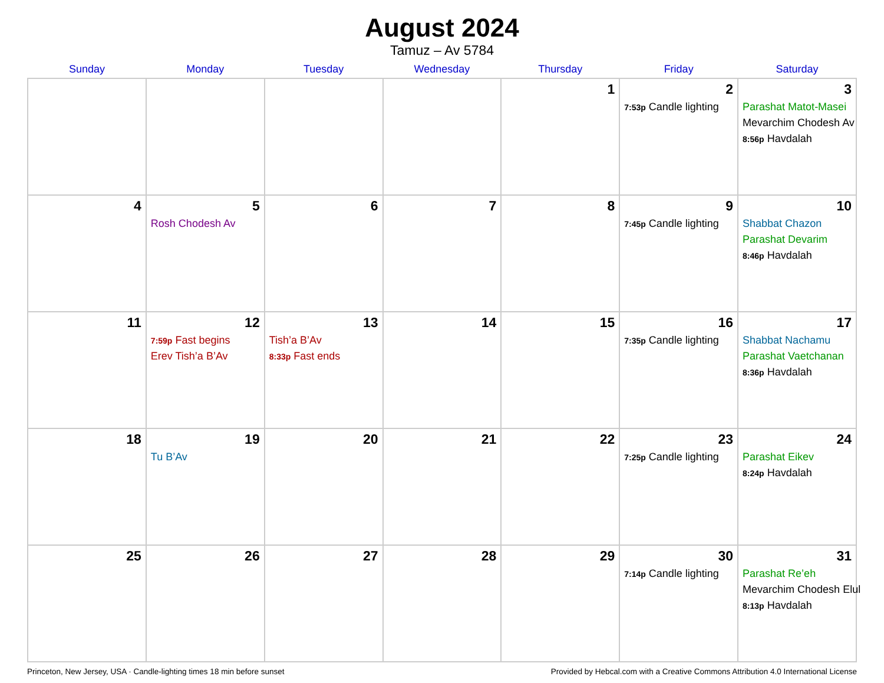August 2024
Tamuz – Av 5784
| Sunday | Monday | Tuesday | Wednesday | Thursday | Friday | Saturday |
| --- | --- | --- | --- | --- | --- | --- |
| | | | | 1 | 2 7:53p Candle lighting | 3 Parashat Matot-Masei Mevarchim Chodesh Av 8:56p Havdalah |
| 4 | 5 Rosh Chodesh Av | 6 | 7 | 8 | 9 7:45p Candle lighting | 10 Shabbat Chazon Parashat Devarim 8:46p Havdalah |
| 11 | 12 7:59p Fast begins Erev Tish’a B’Av | 13 Tish’a B’Av 8:33p Fast ends | 14 | 15 | 16 7:35p Candle lighting | 17 Shabbat Nachamu Parashat Vaetchanan 8:36p Havdalah |
| 18 | 19 Tu B’Av | 20 | 21 | 22 | 23 7:25p Candle lighting | 24 Parashat Eikev 8:24p Havdalah |
| 25 | 26 | 27 | 28 | 29 | 30 7:14p Candle lighting | 31 Parashat Re’eh Mevarchim Chodesh Elul 8:13p Havdalah |
Princeton, New Jersey, USA · Candle-lighting times 18 min before sunset Provided by Hebcal.com with a Creative Commons Attribution 4.0 International License